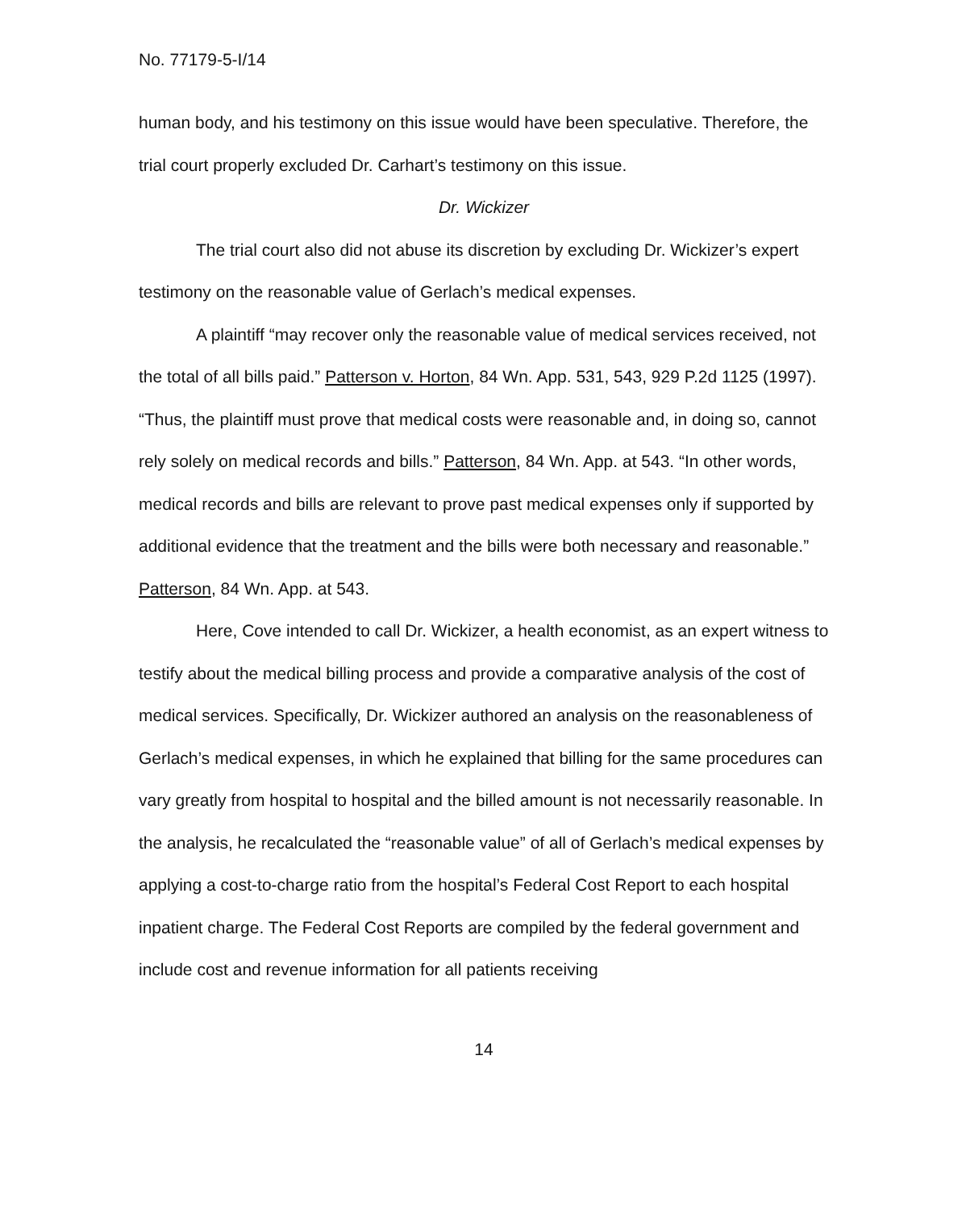No. 77179-5-I/14
human body, and his testimony on this issue would have been speculative. Therefore, the trial court properly excluded Dr. Carhart’s testimony on this issue.
Dr. Wickizer
The trial court also did not abuse its discretion by excluding Dr. Wickizer’s expert testimony on the reasonable value of Gerlach’s medical expenses.
A plaintiff “may recover only the reasonable value of medical services received, not the total of all bills paid.” Patterson v. Horton, 84 Wn. App. 531, 543, 929 P.2d 1125 (1997). “Thus, the plaintiff must prove that medical costs were reasonable and, in doing so, cannot rely solely on medical records and bills.” Patterson, 84 Wn. App. at 543. “In other words, medical records and bills are relevant to prove past medical expenses only if supported by additional evidence that the treatment and the bills were both necessary and reasonable.” Patterson, 84 Wn. App. at 543.
Here, Cove intended to call Dr. Wickizer, a health economist, as an expert witness to testify about the medical billing process and provide a comparative analysis of the cost of medical services. Specifically, Dr. Wickizer authored an analysis on the reasonableness of Gerlach’s medical expenses, in which he explained that billing for the same procedures can vary greatly from hospital to hospital and the billed amount is not necessarily reasonable. In the analysis, he recalculated the “reasonable value” of all of Gerlach’s medical expenses by applying a cost-to-charge ratio from the hospital’s Federal Cost Report to each hospital inpatient charge. The Federal Cost Reports are compiled by the federal government and include cost and revenue information for all patients receiving
14